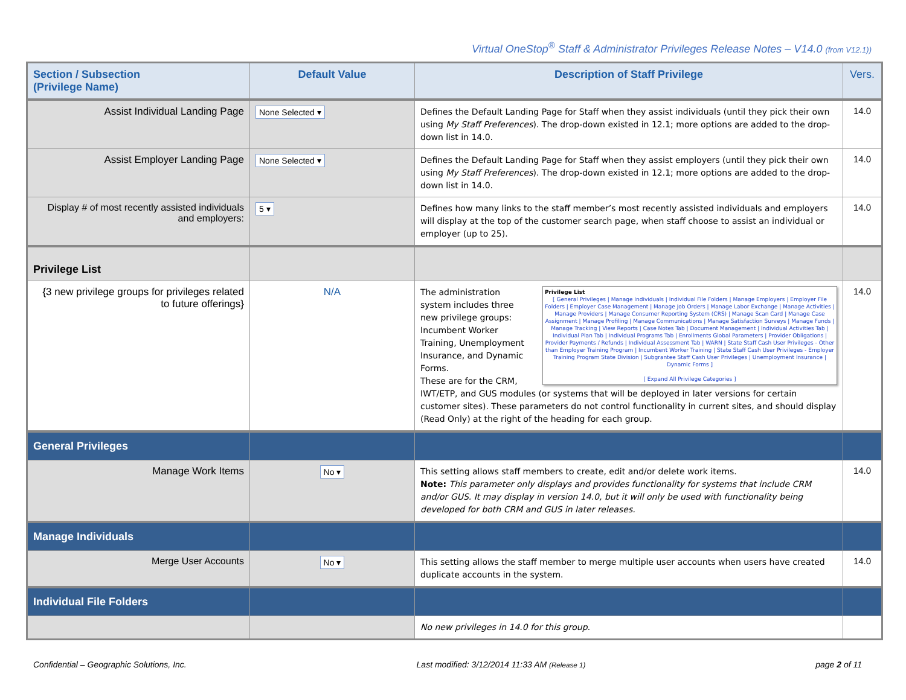Virtual OneStop<sup>®</sup> Staff & Administrator Privileges Release Notes – V14.0 (from V12.1))
| Section / Subsection (Privilege Name) | Default Value | Description of Staff Privilege | Vers. |
| --- | --- | --- | --- |
| Assist Individual Landing Page | None Selected ▾ | Defines the Default Landing Page for Staff when they assist individuals (until they pick their own using My Staff Preferences ). The drop-down existed in 12.1; more options are added to the drop-down list in 14.0. | 14.0 |
| Assist Employer Landing Page | None Selected ▾ | Defines the Default Landing Page for Staff when they assist employers (until they pick their own using My Staff Preferences ). The drop-down existed in 12.1; more options are added to the drop-down list in 14.0. | 14.0 |
| Display # of most recently assisted individuals and employers: | 5 ▾ | Defines how many links to the staff member’s most recently assisted individuals and employers will display at the top of the customer search page, when staff choose to assist an individual or employer (up to 25). | 14.0 |
| Privilege List | | | |
| {3 new privilege groups for privileges related to future offerings} | N/A | Privilege List [ General Privileges / Manage Individuals / Individual File Folders / Manage Employers / Employer File Folders / Employer Case Management / Manage Job Orders / Manage Labor Exchange / Manage Activities / Manage Providers / Manage Consumer Reporting System (CRS) / Manage Scan Card / Manage Case Assignment / Manage Profiling / Manage Communications / Manage Satisfaction Surveys / Manage Funds / Manage Tracking / View Reports / Case Notes Tab / Document Management / Individual Activities Tab / Individual Plan Tab / Individual Programs Tab / Enrollments Global Parameters / Provider Obligations / Provider Payments / Refunds / Individual Assessment Tab / WARN / State Staff Cash User Privileges - Other than Employer Training Program / Incumbent Worker Training / State Staff Cash User Privileges - Employer Training Program State Division / Subgrantee Staff Cash User Privileges / Unemployment Insurance / Dynamic Forms ] [ Expand All Privilege Categories ] The administration system includes three new privilege groups: Incumbent Worker Training, Unemployment Insurance, and Dynamic Forms. These are for the CRM, IWT/ETP, and GUS modules (or systems that will be deployed in later versions for certain customer sites). These parameters do not control functionality in current sites, and should display (Read Only) at the right of the heading for each group. | 14.0 |
| General Privileges | | | |
| Manage Work Items | No ▾ | This setting allows staff members to create, edit and/or delete work items. Note: This parameter only displays and provides functionality for systems that include CRM and/or GUS. It may display in version 14.0, but it will only be used with functionality being developed for both CRM and GUS in later releases. | 14.0 |
| Manage Individuals | | | |
| Merge User Accounts | No ▾ | This setting allows the staff member to merge multiple user accounts when users have created duplicate accounts in the system. | 14.0 |
| Individual File Folders | | | |
| | | No new privileges in 14.0 for this group. | |
Confidential – Geographic Solutions, Inc. Last modified: 3/12/2014 11:33 AM (Release 1) page 2 of 11